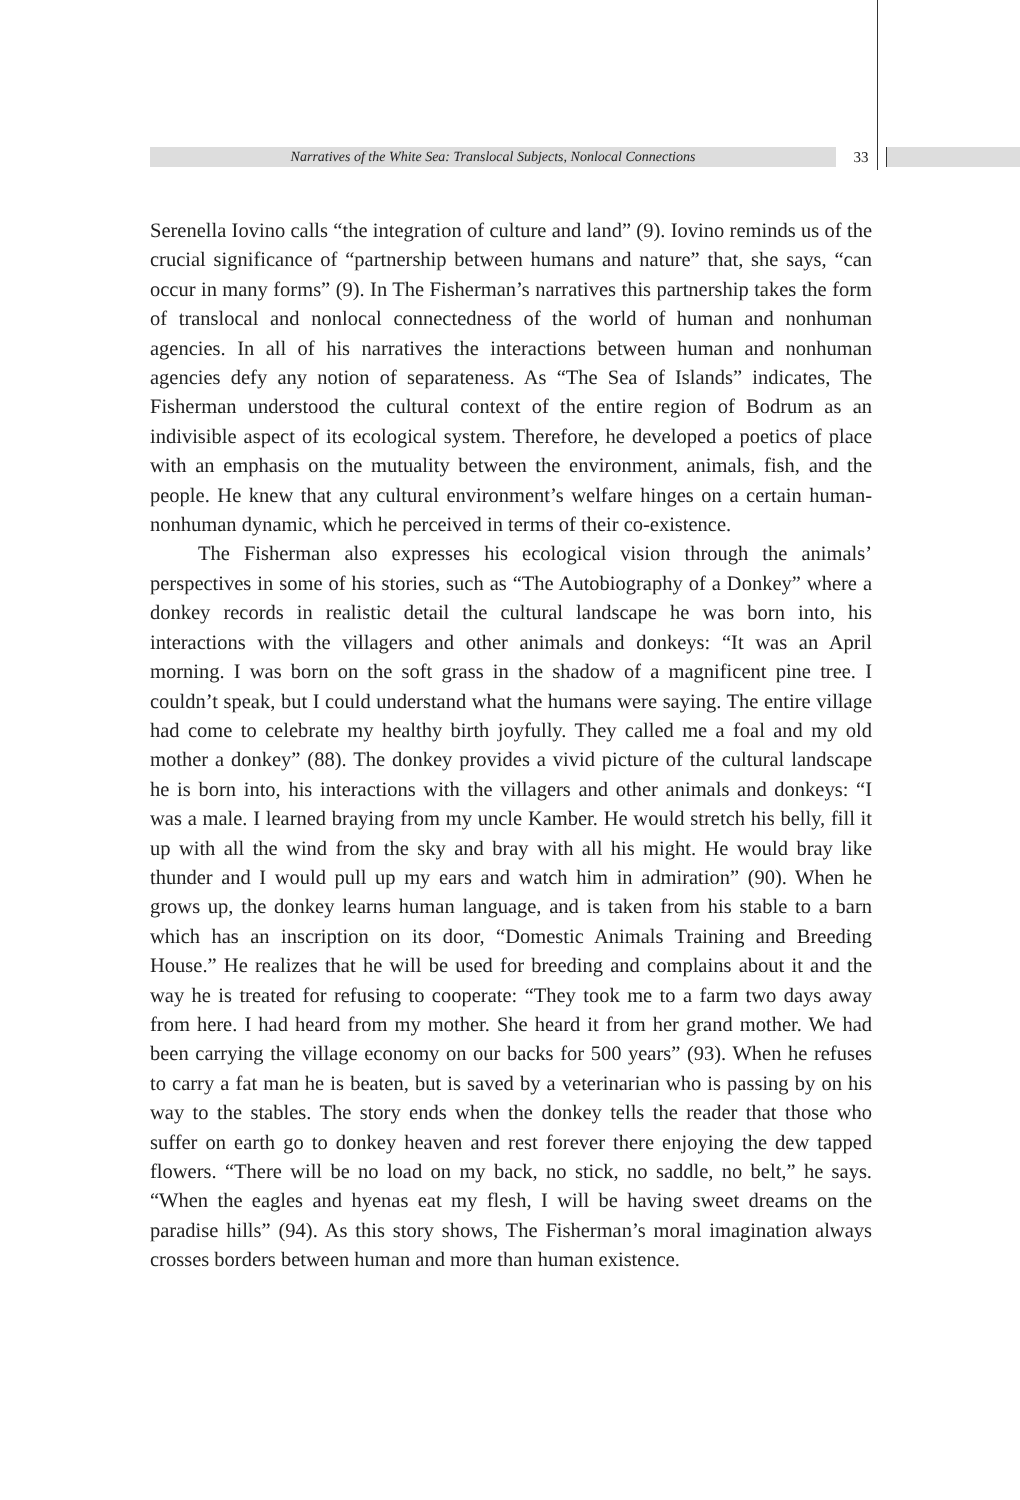Narratives of the White Sea: Translocal Subjects, Nonlocal Connections 33
Serenella Iovino calls “the integration of culture and land” (9). Iovino reminds us of the crucial significance of “partnership between humans and nature” that, she says, “can occur in many forms” (9). In The Fisherman’s narratives this partnership takes the form of translocal and nonlocal connectedness of the world of human and nonhuman agencies. In all of his narratives the interactions between human and nonhuman agencies defy any notion of separateness. As “The Sea of Islands” indicates, The Fisherman understood the cultural context of the entire region of Bodrum as an indivisible aspect of its ecological system. Therefore, he developed a poetics of place with an emphasis on the mutuality between the environment, animals, fish, and the people. He knew that any cultural environment’s welfare hinges on a certain human-nonhuman dynamic, which he perceived in terms of their co-existence.
The Fisherman also expresses his ecological vision through the animals’ perspectives in some of his stories, such as “The Autobiography of a Donkey” where a donkey records in realistic detail the cultural landscape he was born into, his interactions with the villagers and other animals and donkeys: “It was an April morning. I was born on the soft grass in the shadow of a magnificent pine tree. I couldn’t speak, but I could understand what the humans were saying. The entire village had come to celebrate my healthy birth joyfully. They called me a foal and my old mother a donkey” (88). The donkey provides a vivid picture of the cultural landscape he is born into, his interactions with the villagers and other animals and donkeys: “I was a male. I learned braying from my uncle Kamber. He would stretch his belly, fill it up with all the wind from the sky and bray with all his might. He would bray like thunder and I would pull up my ears and watch him in admiration” (90). When he grows up, the donkey learns human language, and is taken from his stable to a barn which has an inscription on its door, “Domestic Animals Training and Breeding House.” He realizes that he will be used for breeding and complains about it and the way he is treated for refusing to cooperate: “They took me to a farm two days away from here. I had heard from my mother. She heard it from her grand mother. We had been carrying the village economy on our backs for 500 years” (93). When he refuses to carry a fat man he is beaten, but is saved by a veterinarian who is passing by on his way to the stables. The story ends when the donkey tells the reader that those who suffer on earth go to donkey heaven and rest forever there enjoying the dew tapped flowers. “There will be no load on my back, no stick, no saddle, no belt,” he says. “When the eagles and hyenas eat my flesh, I will be having sweet dreams on the paradise hills” (94). As this story shows, The Fisherman’s moral imagination always crosses borders between human and more than human existence.